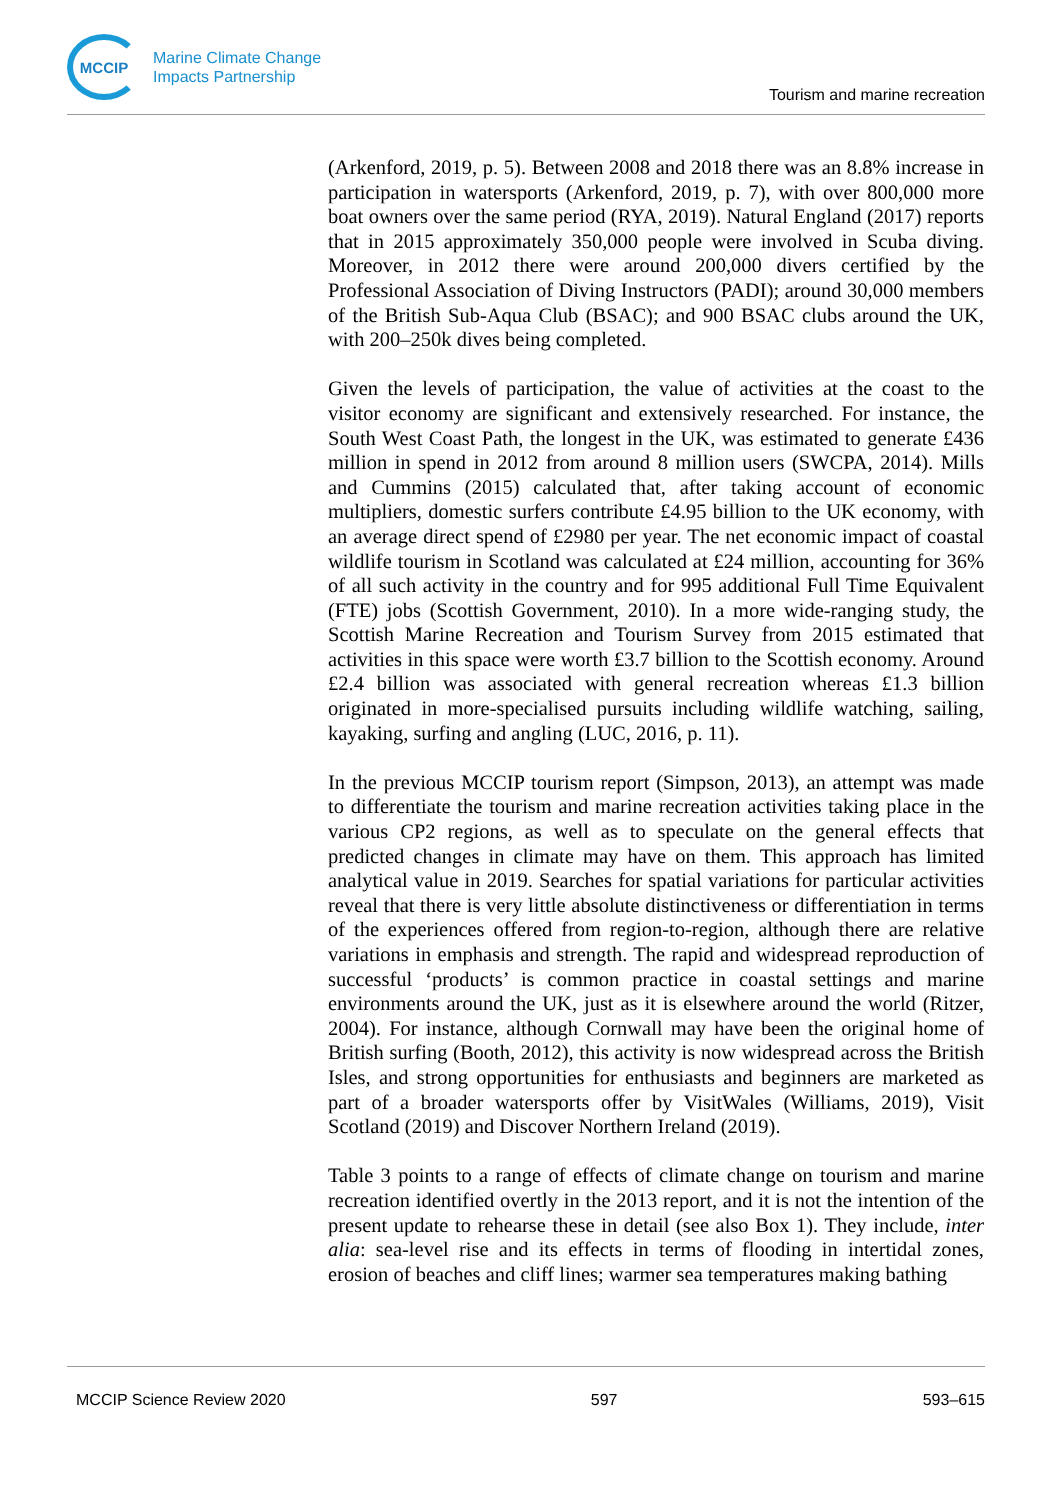MCCIP
Marine Climate Change
Impacts Partnership
Tourism and marine recreation
(Arkenford, 2019, p. 5). Between 2008 and 2018 there was an 8.8% increase in participation in watersports (Arkenford, 2019, p. 7), with over 800,000 more boat owners over the same period (RYA, 2019). Natural England (2017) reports that in 2015 approximately 350,000 people were involved in Scuba diving. Moreover, in 2012 there were around 200,000 divers certified by the Professional Association of Diving Instructors (PADI); around 30,000 members of the British Sub-Aqua Club (BSAC); and 900 BSAC clubs around the UK, with 200–250k dives being completed.
Given the levels of participation, the value of activities at the coast to the visitor economy are significant and extensively researched. For instance, the South West Coast Path, the longest in the UK, was estimated to generate £436 million in spend in 2012 from around 8 million users (SWCPA, 2014). Mills and Cummins (2015) calculated that, after taking account of economic multipliers, domestic surfers contribute £4.95 billion to the UK economy, with an average direct spend of £2980 per year. The net economic impact of coastal wildlife tourism in Scotland was calculated at £24 million, accounting for 36% of all such activity in the country and for 995 additional Full Time Equivalent (FTE) jobs (Scottish Government, 2010). In a more wide-ranging study, the Scottish Marine Recreation and Tourism Survey from 2015 estimated that activities in this space were worth £3.7 billion to the Scottish economy. Around £2.4 billion was associated with general recreation whereas £1.3 billion originated in more-specialised pursuits including wildlife watching, sailing, kayaking, surfing and angling (LUC, 2016, p. 11).
In the previous MCCIP tourism report (Simpson, 2013), an attempt was made to differentiate the tourism and marine recreation activities taking place in the various CP2 regions, as well as to speculate on the general effects that predicted changes in climate may have on them. This approach has limited analytical value in 2019. Searches for spatial variations for particular activities reveal that there is very little absolute distinctiveness or differentiation in terms of the experiences offered from region-to-region, although there are relative variations in emphasis and strength. The rapid and widespread reproduction of successful ‘products’ is common practice in coastal settings and marine environments around the UK, just as it is elsewhere around the world (Ritzer, 2004). For instance, although Cornwall may have been the original home of British surfing (Booth, 2012), this activity is now widespread across the British Isles, and strong opportunities for enthusiasts and beginners are marketed as part of a broader watersports offer by VisitWales (Williams, 2019), Visit Scotland (2019) and Discover Northern Ireland (2019).
Table 3 points to a range of effects of climate change on tourism and marine recreation identified overtly in the 2013 report, and it is not the intention of the present update to rehearse these in detail (see also Box 1). They include, inter alia: sea-level rise and its effects in terms of flooding in intertidal zones, erosion of beaches and cliff lines; warmer sea temperatures making bathing
MCCIP Science Review 2020 597 593–615